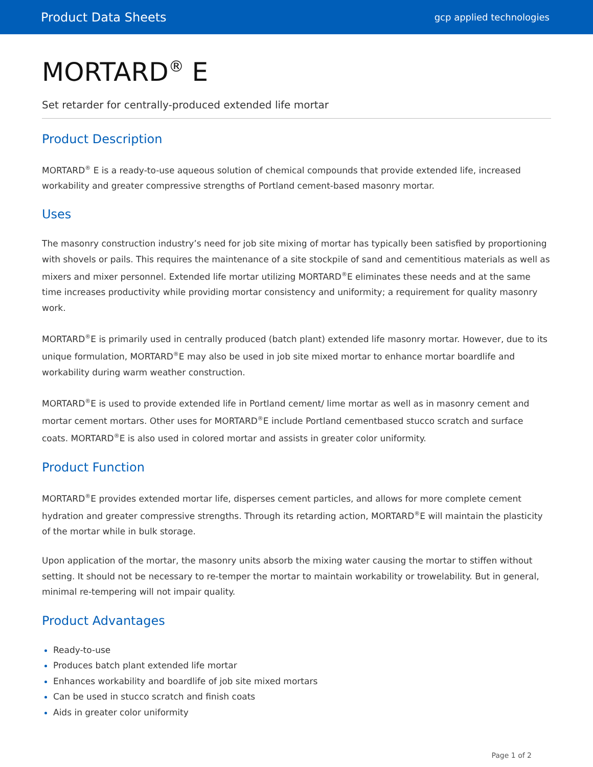Product Data Sheets gcp applied technologies
MORTARD<sup>®</sup> E
Set retarder for centrally-produced extended life mortar
Product Description
MORTARD<sup>®</sup> E is a ready-to-use aqueous solution of chemical compounds that provide extended life, increased workability and greater compressive strengths of Portland cement-based masonry mortar.
Uses
The masonry construction industry’s need for job site mixing of mortar has typically been satisfied by proportioning with shovels or pails. This requires the maintenance of a site stockpile of sand and cementitious materials as well as mixers and mixer personnel. Extended life mortar utilizing MORTARD<sup>®</sup>E eliminates these needs and at the same time increases productivity while providing mortar consistency and uniformity; a requirement for quality masonry work.
MORTARD<sup>®</sup>E is primarily used in centrally produced (batch plant) extended life masonry mortar. However, due to its unique formulation, MORTARD<sup>®</sup>E may also be used in job site mixed mortar to enhance mortar boardlife and workability during warm weather construction.
MORTARD<sup>®</sup>E is used to provide extended life in Portland cement/ lime mortar as well as in masonry cement and mortar cement mortars. Other uses for MORTARD<sup>®</sup>E include Portland cementbased stucco scratch and surface coats. MORTARD<sup>®</sup>E is also used in colored mortar and assists in greater color uniformity.
Product Function
MORTARD<sup>®</sup>E provides extended mortar life, disperses cement particles, and allows for more complete cement hydration and greater compressive strengths. Through its retarding action, MORTARD<sup>®</sup>E will maintain the plasticity of the mortar while in bulk storage.
Upon application of the mortar, the masonry units absorb the mixing water causing the mortar to stiffen without setting. It should not be necessary to re-temper the mortar to maintain workability or trowelability. But in general, minimal re-tempering will not impair quality.
Product Advantages
Ready-to-use
Produces batch plant extended life mortar
Enhances workability and boardlife of job site mixed mortars
Can be used in stucco scratch and finish coats
Aids in greater color uniformity
Page 1 of 2